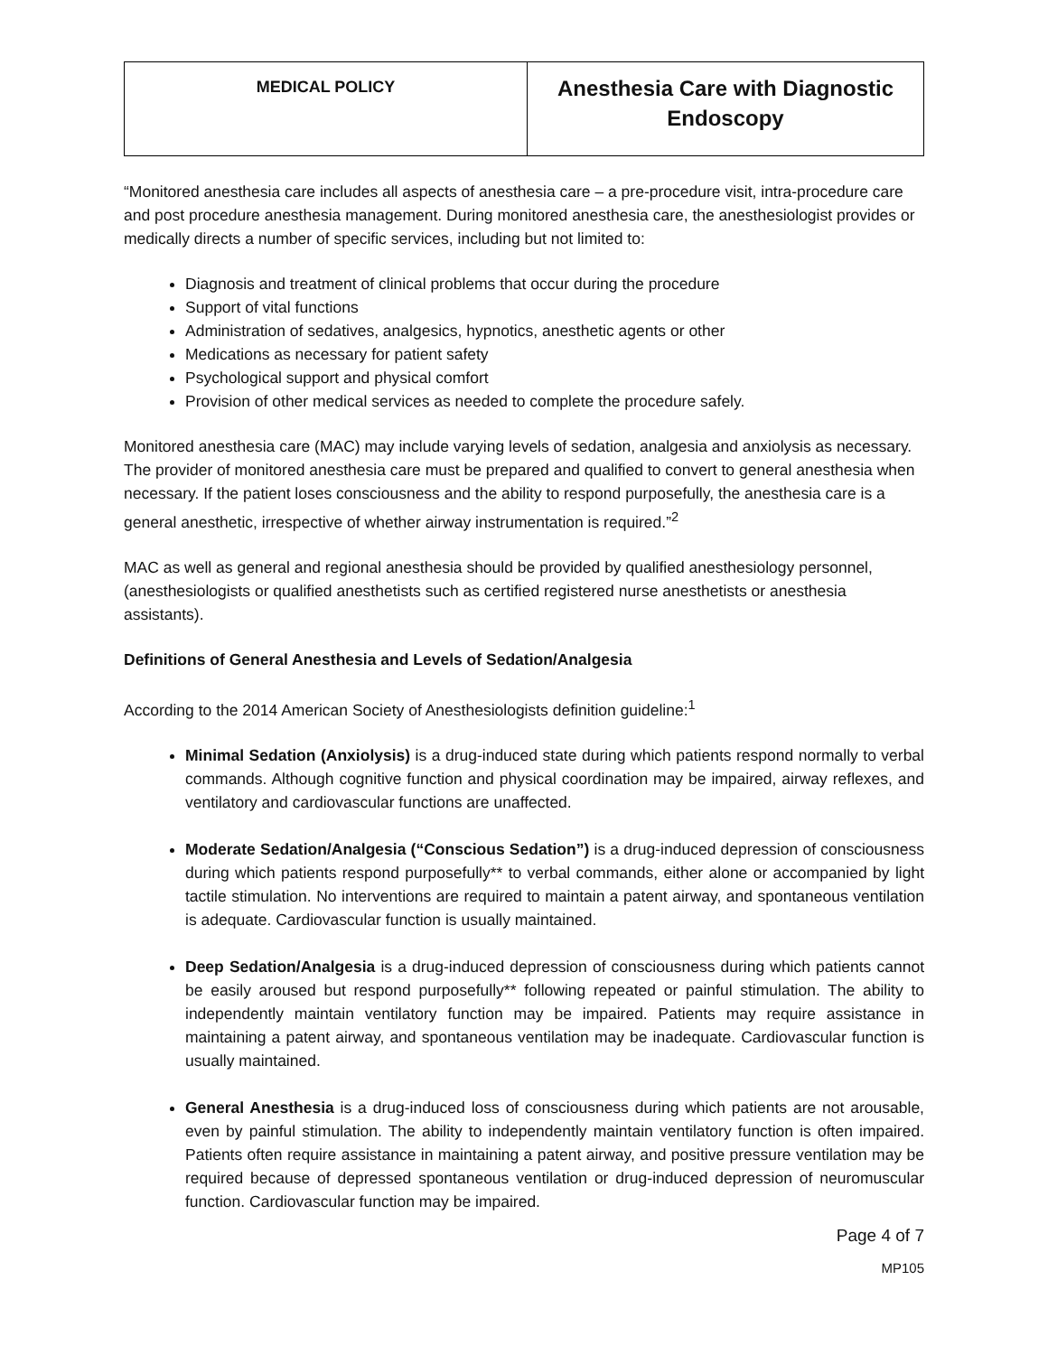| MEDICAL POLICY | Anesthesia Care with Diagnostic Endoscopy |
“Monitored anesthesia care includes all aspects of anesthesia care – a pre-procedure visit, intra-procedure care and post procedure anesthesia management. During monitored anesthesia care, the anesthesiologist provides or medically directs a number of specific services, including but not limited to:
Diagnosis and treatment of clinical problems that occur during the procedure
Support of vital functions
Administration of sedatives, analgesics, hypnotics, anesthetic agents or other
Medications as necessary for patient safety
Psychological support and physical comfort
Provision of other medical services as needed to complete the procedure safely.
Monitored anesthesia care (MAC) may include varying levels of sedation, analgesia and anxiolysis as necessary. The provider of monitored anesthesia care must be prepared and qualified to convert to general anesthesia when necessary. If the patient loses consciousness and the ability to respond purposefully, the anesthesia care is a general anesthetic, irrespective of whether airway instrumentation is required.”<sup>2</sup>
MAC as well as general and regional anesthesia should be provided by qualified anesthesiology personnel, (anesthesiologists or qualified anesthetists such as certified registered nurse anesthetists or anesthesia assistants).
Definitions of General Anesthesia and Levels of Sedation/Analgesia
According to the 2014 American Society of Anesthesiologists definition guideline:<sup>1</sup>
Minimal Sedation (Anxiolysis) is a drug-induced state during which patients respond normally to verbal commands. Although cognitive function and physical coordination may be impaired, airway reflexes, and ventilatory and cardiovascular functions are unaffected.
Moderate Sedation/Analgesia (“Conscious Sedation”) is a drug-induced depression of consciousness during which patients respond purposefully** to verbal commands, either alone or accompanied by light tactile stimulation. No interventions are required to maintain a patent airway, and spontaneous ventilation is adequate. Cardiovascular function is usually maintained.
Deep Sedation/Analgesia is a drug-induced depression of consciousness during which patients cannot be easily aroused but respond purposefully** following repeated or painful stimulation. The ability to independently maintain ventilatory function may be impaired. Patients may require assistance in maintaining a patent airway, and spontaneous ventilation may be inadequate. Cardiovascular function is usually maintained.
General Anesthesia is a drug-induced loss of consciousness during which patients are not arousable, even by painful stimulation. The ability to independently maintain ventilatory function is often impaired. Patients often require assistance in maintaining a patent airway, and positive pressure ventilation may be required because of depressed spontaneous ventilation or drug-induced depression of neuromuscular function. Cardiovascular function may be impaired.
Page 4 of 7
MP105